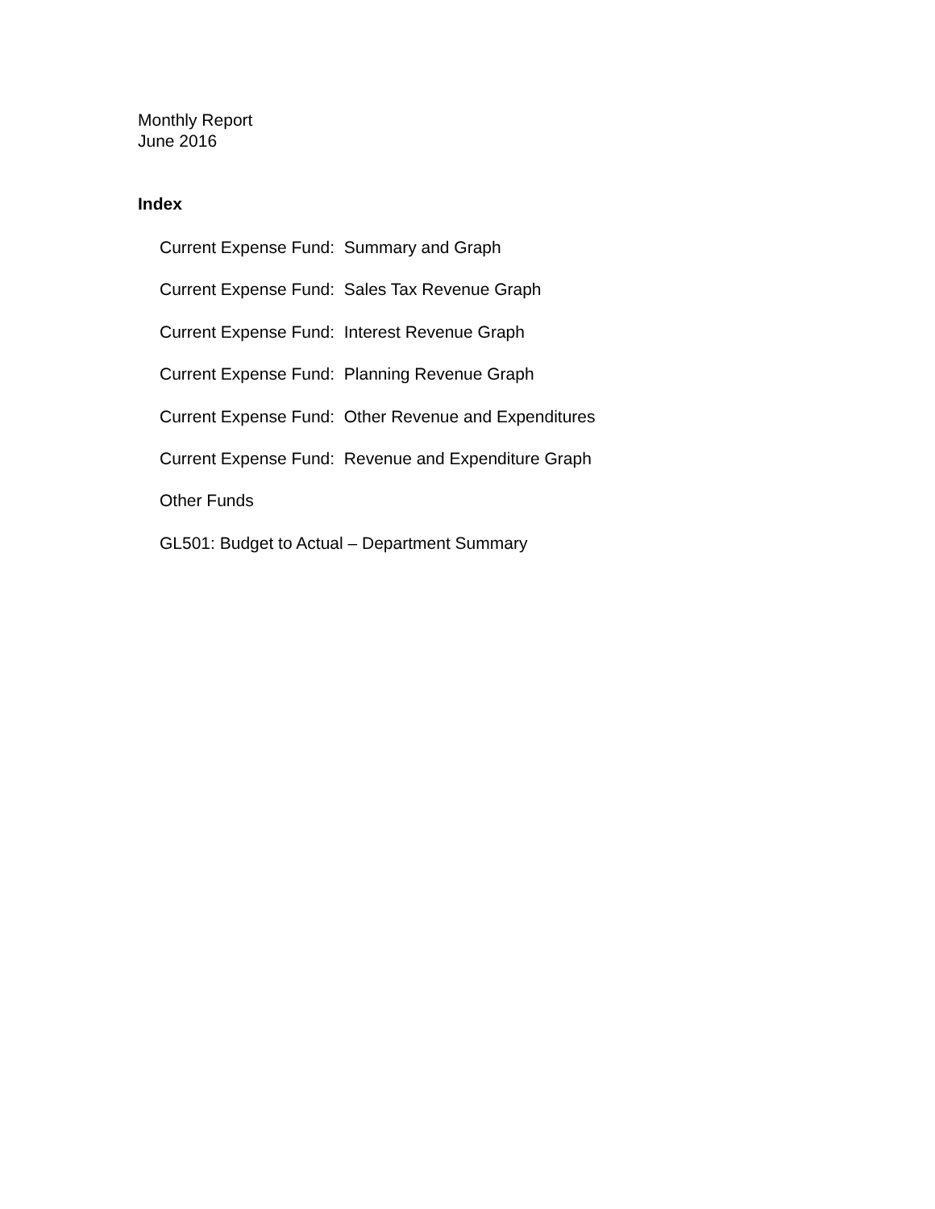Monthly Report
June 2016
Index
Current Expense Fund: Summary and Graph
Current Expense Fund: Sales Tax Revenue Graph
Current Expense Fund: Interest Revenue Graph
Current Expense Fund: Planning Revenue Graph
Current Expense Fund: Other Revenue and Expenditures
Current Expense Fund: Revenue and Expenditure Graph
Other Funds
GL501: Budget to Actual – Department Summary